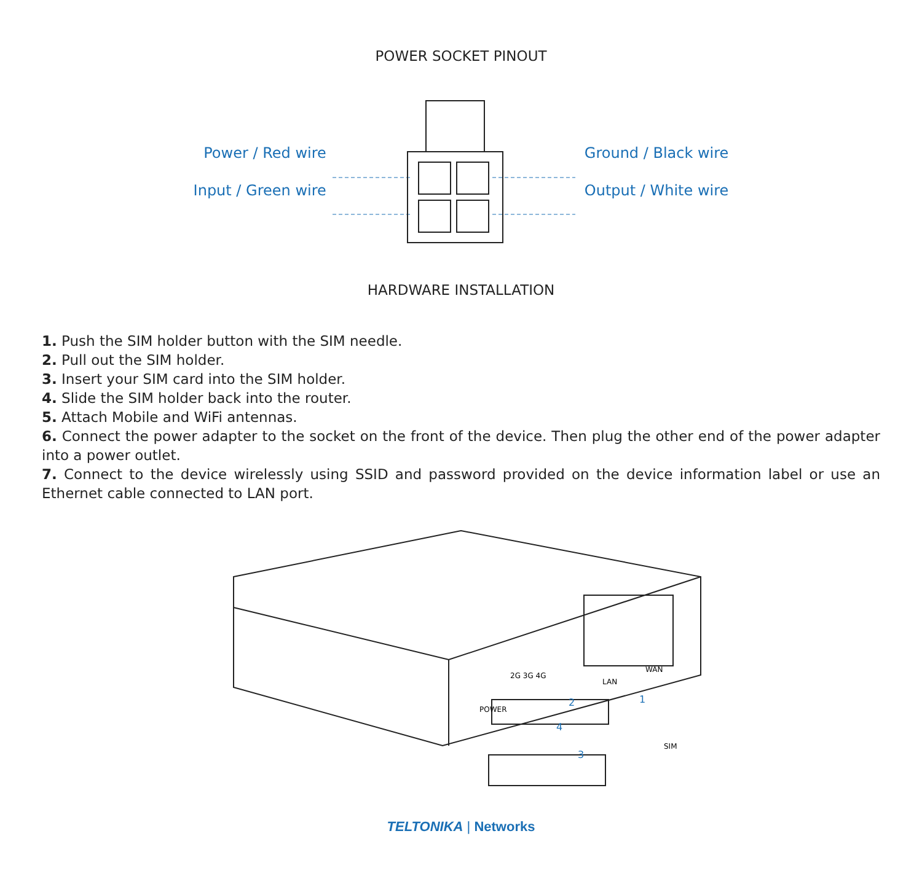POWER SOCKET PINOUT
Power / Red wire
Input / Green wire
Ground / Black wire
Output / White wire
HARDWARE INSTALLATION
1. Push the SIM holder button with the SIM needle.
2. Pull out the SIM holder.
3. Insert your SIM card into the SIM holder.
4. Slide the SIM holder back into the router.
5. Attach Mobile and WiFi antennas.
6. Connect the power adapter to the socket on the front of the device. Then plug the other end of the power adapter into a power outlet.
7. Connect to the device wirelessly using SSID and password provided on the device information label or use an Ethernet cable connected to LAN port.
POWER
2G 3G 4G
LAN
WAN
SIM
1
2
3
4
TELTONIKA | Networks